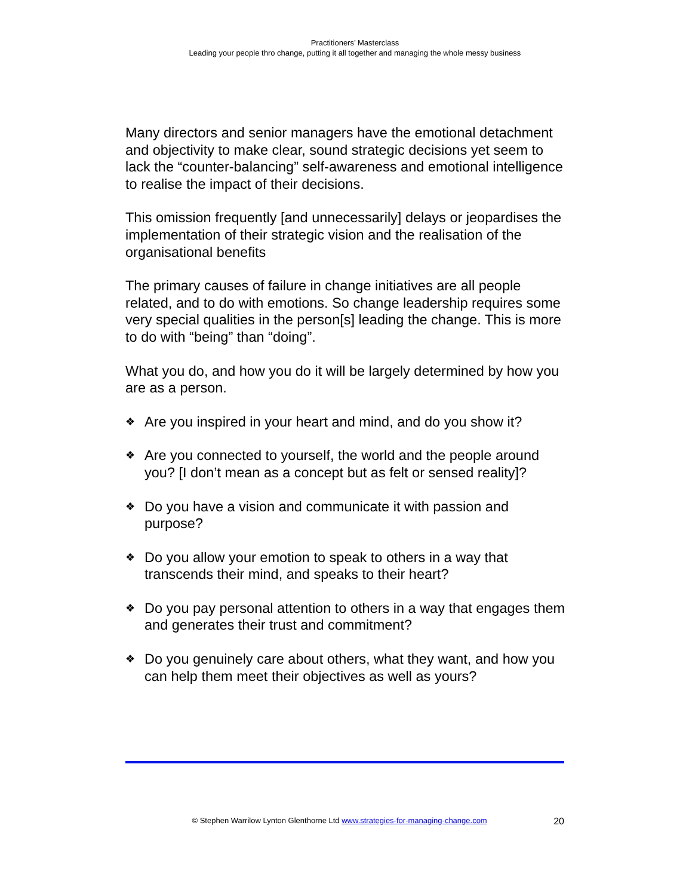Practitioners’ Masterclass
Leading your people thro change, putting it all together and managing the whole messy business
Many directors and senior managers have the emotional detachment and objectivity to make clear, sound strategic decisions yet seem to lack the “counter-balancing” self-awareness and emotional intelligence to realise the impact of their decisions.
This omission frequently [and unnecessarily] delays or jeopardises the implementation of their strategic vision and the realisation of the organisational benefits
The primary causes of failure in change initiatives are all people related, and to do with emotions. So change leadership requires some very special qualities in the person[s] leading the change. This is more to do with “being” than “doing”.
What you do, and how you do it will be largely determined by how you are as a person.
❖ Are you inspired in your heart and mind, and do you show it?
❖ Are you connected to yourself, the world and the people around you? [I don’t mean as a concept but as felt or sensed reality]?
❖ Do you have a vision and communicate it with passion and purpose?
❖ Do you allow your emotion to speak to others in a way that transcends their mind, and speaks to their heart?
❖ Do you pay personal attention to others in a way that engages them and generates their trust and commitment?
❖ Do you genuinely care about others, what they want, and how you can help them meet their objectives as well as yours?
© Stephen Warrilow Lynton Glenthorne Ltd www.strategies-for-managing-change.com 20